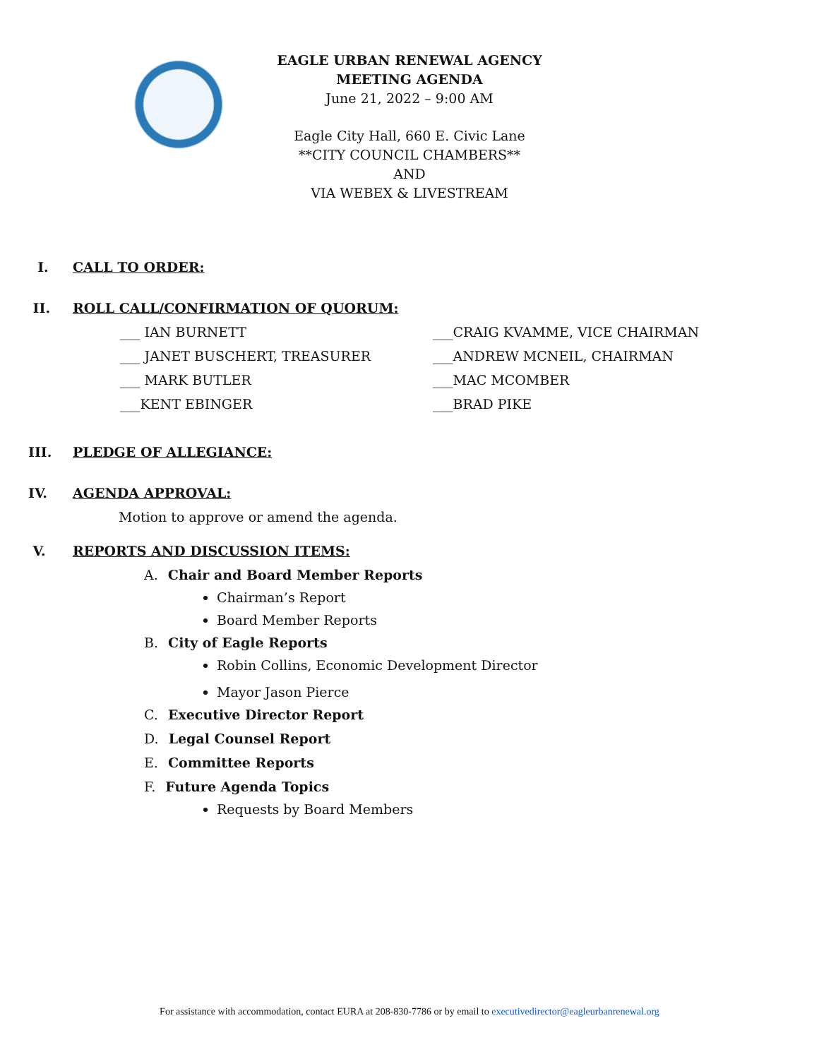EAGLE URBAN RENEWAL AGENCY
MEETING AGENDA
June 21, 2022 – 9:00 AM
Eagle City Hall, 660 E. Civic Lane
**CITY COUNCIL CHAMBERS**
AND
VIA WEBEX & LIVESTREAM
I. CALL TO ORDER:
II. ROLL CALL/CONFIRMATION OF QUORUM:
___ IAN BURNETT
___CRAIG KVAMME, VICE CHAIRMAN
___ JANET BUSCHERT, TREASURER
___ANDREW MCNEIL, CHAIRMAN
___ MARK BUTLER
___MAC MCOMBER
___KENT EBINGER
___BRAD PIKE
III. PLEDGE OF ALLEGIANCE:
IV. AGENDA APPROVAL:
Motion to approve or amend the agenda.
V. REPORTS AND DISCUSSION ITEMS:
A. Chair and Board Member Reports
Chairman’s Report
Board Member Reports
B. City of Eagle Reports
Robin Collins, Economic Development Director
Mayor Jason Pierce
C. Executive Director Report
D. Legal Counsel Report
E. Committee Reports
F. Future Agenda Topics
Requests by Board Members
For assistance with accommodation, contact EURA at 208-830-7786 or by email to executivedirector@eagleurbanrenewal.org